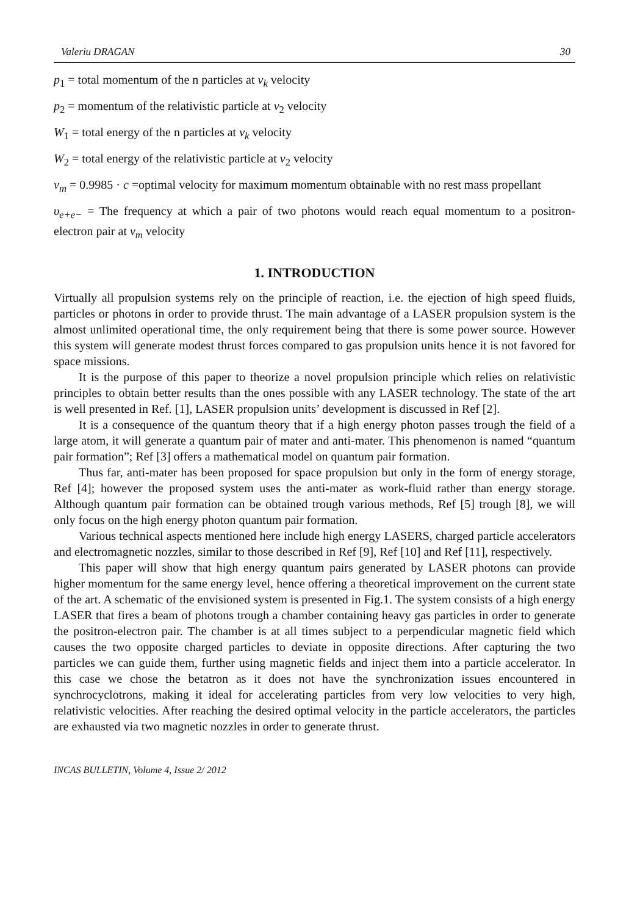Valeriu DRAGAN 30
p<sub>1</sub> = total momentum of the n particles at v<sub>k</sub> velocity
p<sub>2</sub> = momentum of the relativistic particle at v<sub>2</sub> velocity
W<sub>1</sub> = total energy of the n particles at v<sub>k</sub> velocity
W<sub>2</sub> = total energy of the relativistic particle at v<sub>2</sub> velocity
v<sub>m</sub> = 0.9985 · c =optimal velocity for maximum momentum obtainable with no rest mass propellant
υ<sub>e+e−</sub> = The frequency at which a pair of two photons would reach equal momentum to a positron-electron pair at v<sub>m</sub> velocity
1. INTRODUCTION
Virtually all propulsion systems rely on the principle of reaction, i.e. the ejection of high speed fluids, particles or photons in order to provide thrust. The main advantage of a LASER propulsion system is the almost unlimited operational time, the only requirement being that there is some power source. However this system will generate modest thrust forces compared to gas propulsion units hence it is not favored for space missions.
It is the purpose of this paper to theorize a novel propulsion principle which relies on relativistic principles to obtain better results than the ones possible with any LASER technology. The state of the art is well presented in Ref. [1], LASER propulsion units’ development is discussed in Ref [2].
It is a consequence of the quantum theory that if a high energy photon passes trough the field of a large atom, it will generate a quantum pair of mater and anti-mater. This phenomenon is named “quantum pair formation”; Ref [3] offers a mathematical model on quantum pair formation.
Thus far, anti-mater has been proposed for space propulsion but only in the form of energy storage, Ref [4]; however the proposed system uses the anti-mater as work-fluid rather than energy storage. Although quantum pair formation can be obtained trough various methods, Ref [5] trough [8], we will only focus on the high energy photon quantum pair formation.
Various technical aspects mentioned here include high energy LASERS, charged particle accelerators and electromagnetic nozzles, similar to those described in Ref [9], Ref [10] and Ref [11], respectively.
This paper will show that high energy quantum pairs generated by LASER photons can provide higher momentum for the same energy level, hence offering a theoretical improvement on the current state of the art. A schematic of the envisioned system is presented in Fig.1. The system consists of a high energy LASER that fires a beam of photons trough a chamber containing heavy gas particles in order to generate the positron-electron pair. The chamber is at all times subject to a perpendicular magnetic field which causes the two opposite charged particles to deviate in opposite directions. After capturing the two particles we can guide them, further using magnetic fields and inject them into a particle accelerator. In this case we chose the betatron as it does not have the synchronization issues encountered in synchrocyclotrons, making it ideal for accelerating particles from very low velocities to very high, relativistic velocities. After reaching the desired optimal velocity in the particle accelerators, the particles are exhausted via two magnetic nozzles in order to generate thrust.
INCAS BULLETIN, Volume 4, Issue 2/ 2012